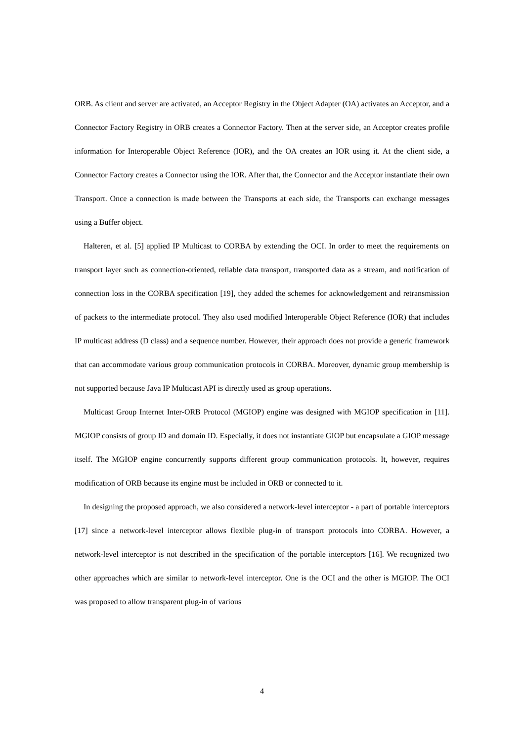ORB. As client and server are activated, an Acceptor Registry in the Object Adapter (OA) activates an Acceptor, and a Connector Factory Registry in ORB creates a Connector Factory. Then at the server side, an Acceptor creates profile information for Interoperable Object Reference (IOR), and the OA creates an IOR using it. At the client side, a Connector Factory creates a Connector using the IOR. After that, the Connector and the Acceptor instantiate their own Transport. Once a connection is made between the Transports at each side, the Transports can exchange messages using a Buffer object.
Halteren, et al. [5] applied IP Multicast to CORBA by extending the OCI. In order to meet the requirements on transport layer such as connection-oriented, reliable data transport, transported data as a stream, and notification of connection loss in the CORBA specification [19], they added the schemes for acknowledgement and retransmission of packets to the intermediate protocol. They also used modified Interoperable Object Reference (IOR) that includes IP multicast address (D class) and a sequence number. However, their approach does not provide a generic framework that can accommodate various group communication protocols in CORBA. Moreover, dynamic group membership is not supported because Java IP Multicast API is directly used as group operations.
Multicast Group Internet Inter-ORB Protocol (MGIOP) engine was designed with MGIOP specification in [11]. MGIOP consists of group ID and domain ID. Especially, it does not instantiate GIOP but encapsulate a GIOP message itself. The MGIOP engine concurrently supports different group communication protocols. It, however, requires modification of ORB because its engine must be included in ORB or connected to it.
In designing the proposed approach, we also considered a network-level interceptor - a part of portable interceptors [17] since a network-level interceptor allows flexible plug-in of transport protocols into CORBA. However, a network-level interceptor is not described in the specification of the portable interceptors [16]. We recognized two other approaches which are similar to network-level interceptor. One is the OCI and the other is MGIOP. The OCI was proposed to allow transparent plug-in of various
4